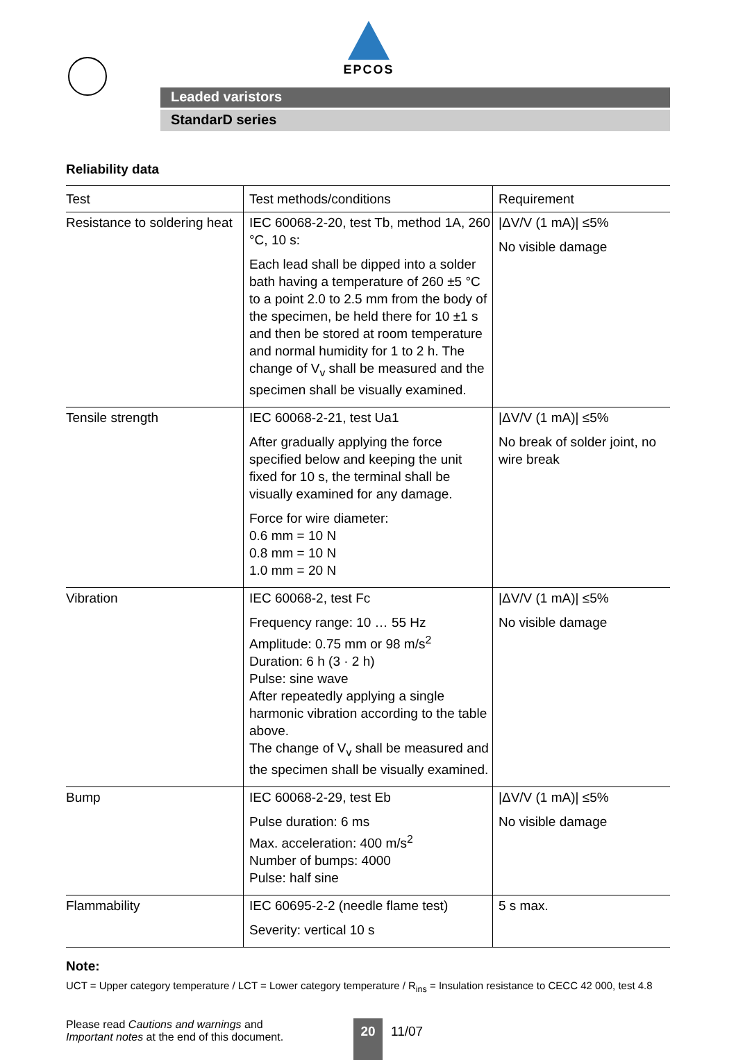EPCOS
Leaded varistors
StandarD series
Reliability data
| Test | Test methods/conditions | Requirement |
| --- | --- | --- |
| Resistance to soldering heat | IEC 60068-2-20, test Tb, method 1A, 260 °C, 10 s: Each lead shall be dipped into a solder bath having a temperature of 260 ±5 °C to a point 2.0 to 2.5 mm from the body of the specimen, be held there for 10 ±1 s and then be stored at room temperature and normal humidity for 1 to 2 h. The change of V<sub>v</sub> shall be measured and the specimen shall be visually examined. | /ΔV/V (1 mA)/ ≤5% No visible damage |
| Tensile strength | IEC 60068-2-21, test Ua1 After gradually applying the force specified below and keeping the unit fixed for 10 s, the terminal shall be visually examined for any damage. Force for wire diameter: 0.6 mm = 10 N 0.8 mm = 10 N 1.0 mm = 20 N | /ΔV/V (1 mA)/ ≤5% No break of solder joint, no wire break |
| Vibration | IEC 60068-2, test Fc Frequency range: 10 … 55 Hz Amplitude: 0.75 mm or 98 m/s<sup>2</sup> Duration: 6 h (3 · 2 h) Pulse: sine wave After repeatedly applying a single harmonic vibration according to the table above. The change of V<sub>v</sub> shall be measured and the specimen shall be visually examined. | /ΔV/V (1 mA)/ ≤5% No visible damage |
| Bump | IEC 60068-2-29, test Eb Pulse duration: 6 ms Max. acceleration: 400 m/s<sup>2</sup> Number of bumps: 4000 Pulse: half sine | /ΔV/V (1 mA)/ ≤5% No visible damage |
| Flammability | IEC 60695-2-2 (needle flame test) Severity: vertical 10 s | 5 s max. |
Note:
UCT = Upper category temperature / LCT = Lower category temperature / R<sub>ins</sub> = Insulation resistance to CECC 42 000, test 4.8
Please read Cautions and warnings and
Important notes at the end of this document.
20
11/07